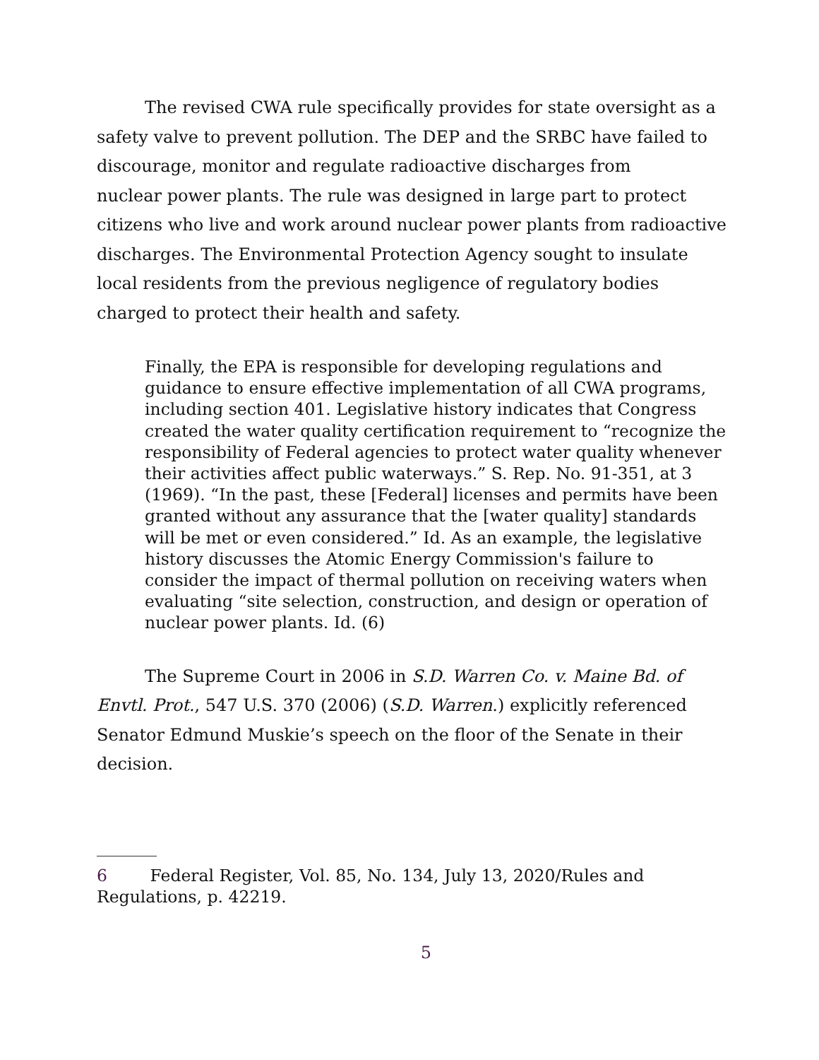The revised CWA rule specifically provides for state oversight as a safety valve to prevent pollution. The DEP and the SRBC have failed to discourage, monitor and regulate radioactive discharges from
nuclear power plants. The rule was designed in large part to protect citizens who live and work around nuclear power plants from radioactive discharges. The Environmental Protection Agency sought to insulate local residents from the previous negligence of regulatory bodies charged to protect their health and safety.
Finally, the EPA is responsible for developing regulations and guidance to ensure effective implementation of all CWA programs, including section 401. Legislative history indicates that Congress created the water quality certification requirement to “recognize the responsibility of Federal agencies to protect water quality whenever their activities affect public waterways.” S. Rep. No. 91-351, at 3 (1969). “In the past, these [Federal] licenses and permits have been granted without any assurance that the [water quality] standards will be met or even considered.” Id. As an example, the legislative history discusses the Atomic Energy Commission's failure to consider the impact of thermal pollution on receiving waters when evaluating “site selection, construction, and design or operation of nuclear power plants. Id. (6)
The Supreme Court in 2006 in S.D. Warren Co. v. Maine Bd. of Envtl. Prot., 547 U.S. 370 (2006) (S.D. Warren.) explicitly referenced Senator Edmund Muskie’s speech on the floor of the Senate in their decision.
6 Federal Register, Vol. 85, No. 134, July 13, 2020/Rules and Regulations, p. 42219.
5